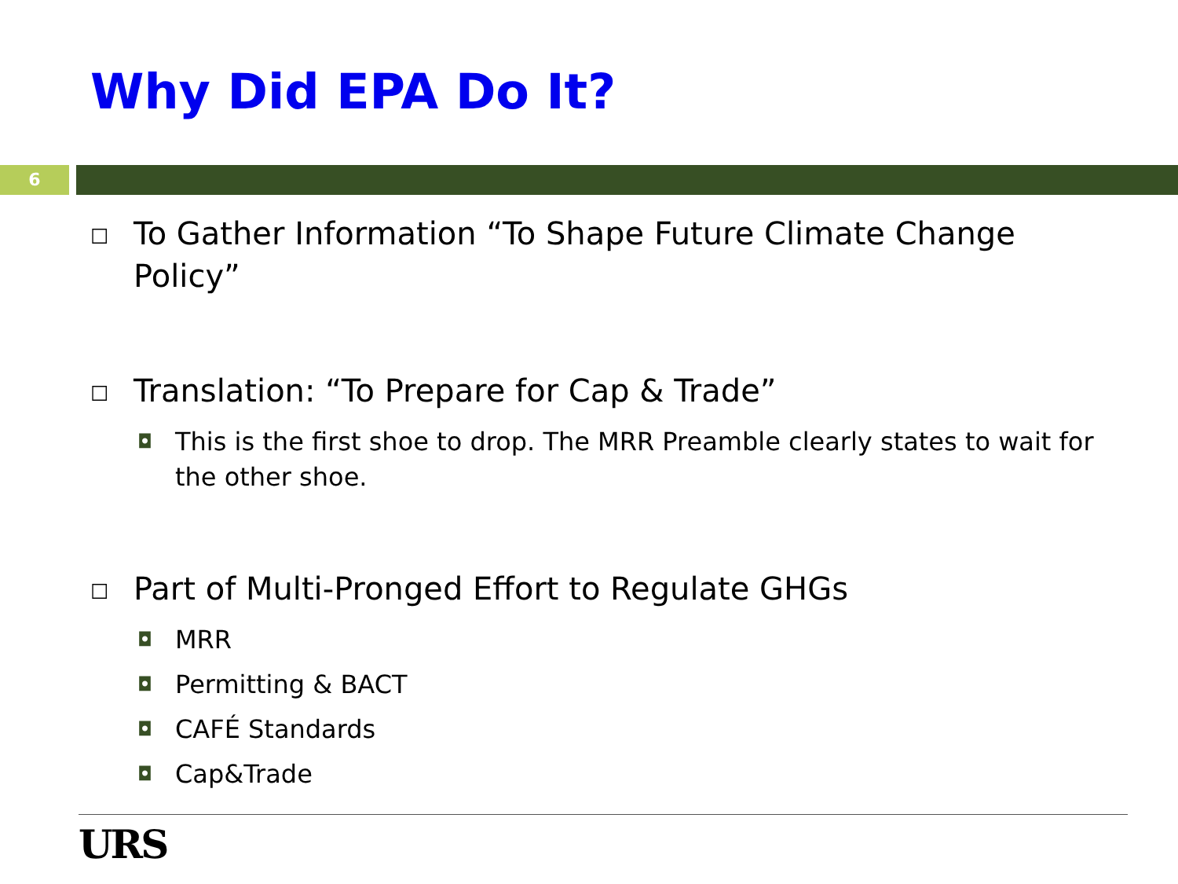Why Did EPA Do It?
6
☐ To Gather Information “To Shape Future Climate Change Policy”
☐ Translation: “To Prepare for Cap & Trade”
◘ This is the first shoe to drop. The MRR Preamble clearly states to wait for the other shoe.
☐ Part of Multi-Pronged Effort to Regulate GHGs
◘ MRR
◘ Permitting & BACT
◘ CAFÉ Standards
◘ Cap&Trade
URS